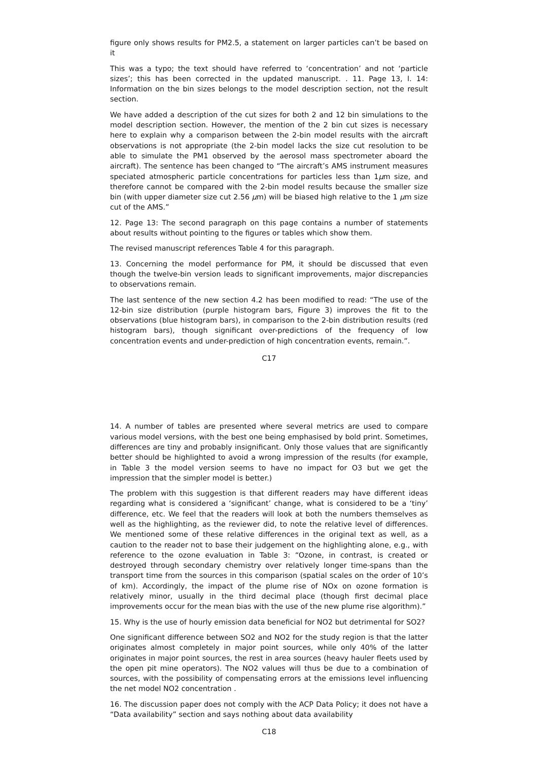figure only shows results for PM2.5, a statement on larger particles can’t be based on it
This was a typo; the text should have referred to ‘concentration’ and not ‘particle sizes’; this has been corrected in the updated manuscript. . 11. Page 13, l. 14: Information on the bin sizes belongs to the model description section, not the result section.
We have added a description of the cut sizes for both 2 and 12 bin simulations to the model description section. However, the mention of the 2 bin cut sizes is necessary here to explain why a comparison between the 2-bin model results with the aircraft observations is not appropriate (the 2-bin model lacks the size cut resolution to be able to simulate the PM1 observed by the aerosol mass spectrometer aboard the aircraft). The sentence has been changed to “The aircraft’s AMS instrument measures speciated atmospheric particle concentrations for particles less than 1μm size, and therefore cannot be compared with the 2-bin model results because the smaller size bin (with upper diameter size cut 2.56 μm) will be biased high relative to the 1 μm size cut of the AMS.”
12. Page 13: The second paragraph on this page contains a number of statements about results without pointing to the figures or tables which show them.
The revised manuscript references Table 4 for this paragraph.
13. Concerning the model performance for PM, it should be discussed that even though the twelve-bin version leads to significant improvements, major discrepancies to observations remain.
The last sentence of the new section 4.2 has been modified to read: “The use of the 12-bin size distribution (purple histogram bars, Figure 3) improves the fit to the observations (blue histogram bars), in comparison to the 2-bin distribution results (red histogram bars), though significant over-predictions of the frequency of low concentration events and under-prediction of high concentration events, remain.”.
C17
14. A number of tables are presented where several metrics are used to compare various model versions, with the best one being emphasised by bold print. Sometimes, differences are tiny and probably insignificant. Only those values that are significantly better should be highlighted to avoid a wrong impression of the results (for example, in Table 3 the model version seems to have no impact for O3 but we get the impression that the simpler model is better.)
The problem with this suggestion is that different readers may have different ideas regarding what is considered a ‘significant’ change, what is considered to be a ‘tiny’ difference, etc. We feel that the readers will look at both the numbers themselves as well as the highlighting, as the reviewer did, to note the relative level of differences. We mentioned some of these relative differences in the original text as well, as a caution to the reader not to base their judgement on the highlighting alone, e.g., with reference to the ozone evaluation in Table 3: “Ozone, in contrast, is created or destroyed through secondary chemistry over relatively longer time-spans than the transport time from the sources in this comparison (spatial scales on the order of 10’s of km). Accordingly, the impact of the plume rise of NOx on ozone formation is relatively minor, usually in the third decimal place (though first decimal place improvements occur for the mean bias with the use of the new plume rise algorithm).”
15. Why is the use of hourly emission data beneficial for NO2 but detrimental for SO2?
One significant difference between SO2 and NO2 for the study region is that the latter originates almost completely in major point sources, while only 40% of the latter originates in major point sources, the rest in area sources (heavy hauler fleets used by the open pit mine operators). The NO2 values will thus be due to a combination of sources, with the possibility of compensating errors at the emissions level influencing the net model NO2 concentration .
16. The discussion paper does not comply with the ACP Data Policy; it does not have a “Data availability” section and says nothing about data availability
C18